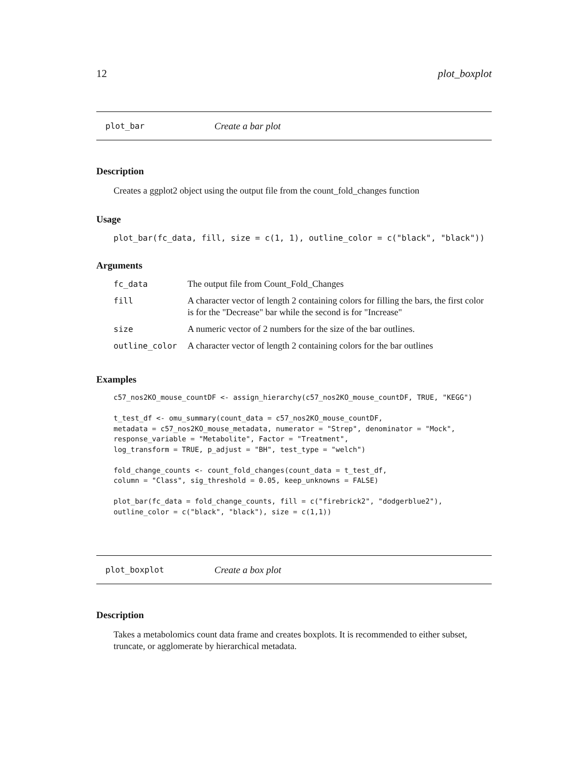12 plot_boxplot
plot_bar Create a bar plot
Description
Creates a ggplot2 object using the output file from the count_fold_changes function
Usage
plot_bar(fc_data, fill, size = c(1, 1), outline_color = c("black", "black"))
Arguments
| fc_data | The output file from Count_Fold_Changes |
| fill | A character vector of length 2 containing colors for filling the bars, the first color is for the "Decrease" bar while the second is for "Increase" |
| size | A numeric vector of 2 numbers for the size of the bar outlines. |
| outline_color | A character vector of length 2 containing colors for the bar outlines |
Examples
c57_nos2KO_mouse_countDF <- assign_hierarchy(c57_nos2KO_mouse_countDF, TRUE, "KEGG")

t_test_df <- omu_summary(count_data = c57_nos2KO_mouse_countDF,
metadata = c57_nos2KO_mouse_metadata, numerator = "Strep", denominator = "Mock",
response_variable = "Metabolite", Factor = "Treatment",
log_transform = TRUE, p_adjust = "BH", test_type = "welch")

fold_change_counts <- count_fold_changes(count_data = t_test_df,
column = "Class", sig_threshold = 0.05, keep_unknowns = FALSE)

plot_bar(fc_data = fold_change_counts, fill = c("firebrick2", "dodgerblue2"),
outline_color = c("black", "black"), size = c(1,1))
plot_boxplot Create a box plot
Description
Takes a metabolomics count data frame and creates boxplots. It is recommended to either subset, truncate, or agglomerate by hierarchical metadata.